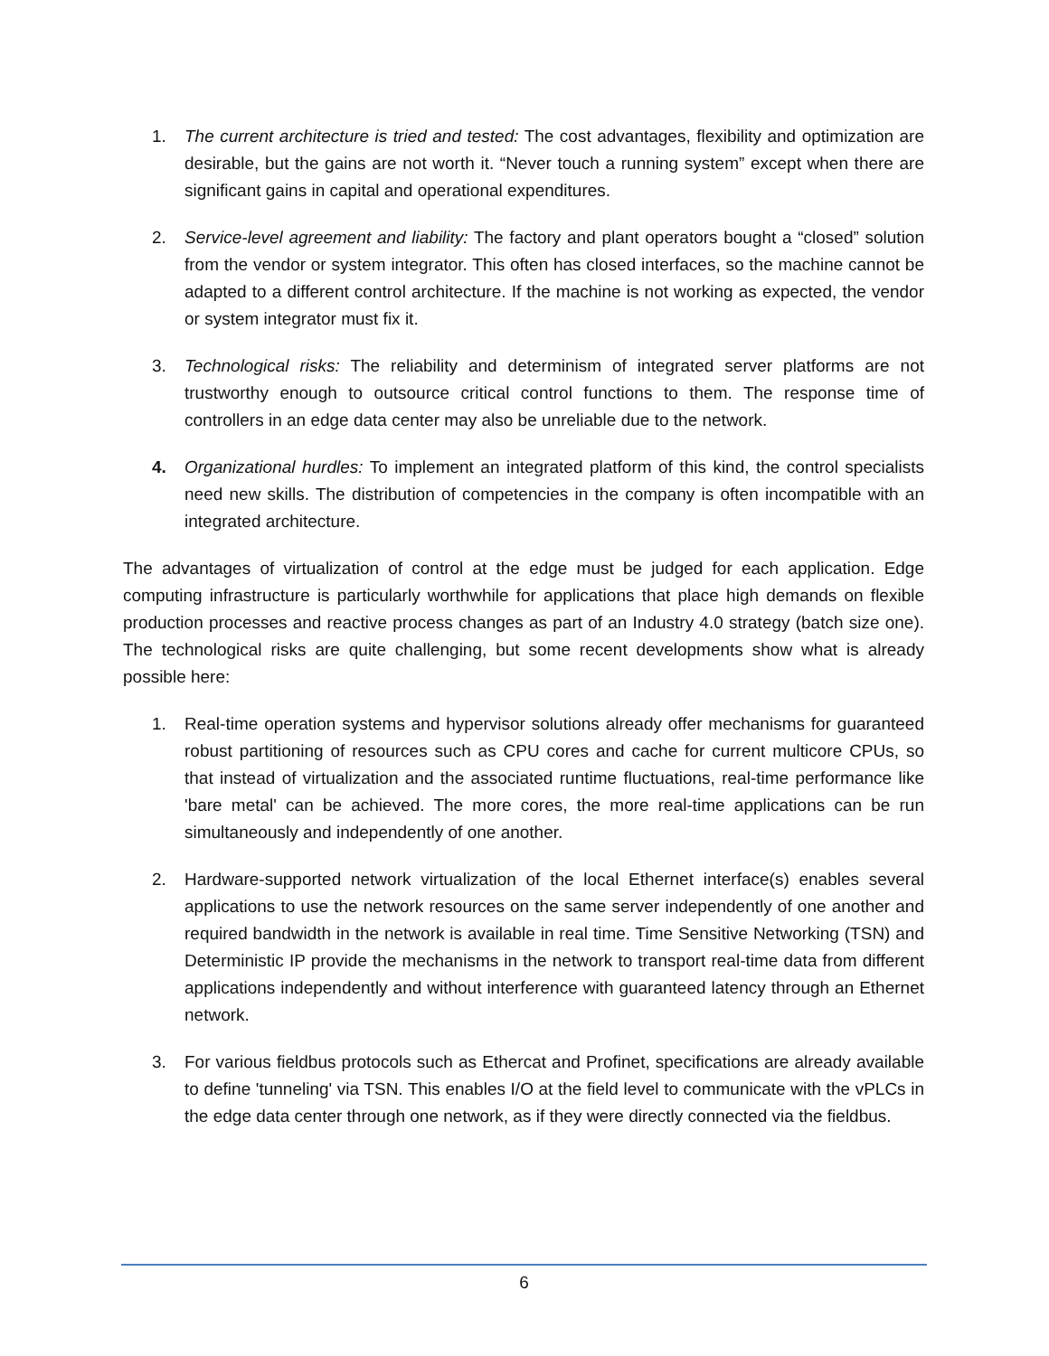1. The current architecture is tried and tested: The cost advantages, flexibility and optimization are desirable, but the gains are not worth it. “Never touch a running system” except when there are significant gains in capital and operational expenditures.
2. Service-level agreement and liability: The factory and plant operators bought a “closed” solution from the vendor or system integrator. This often has closed interfaces, so the machine cannot be adapted to a different control architecture. If the machine is not working as expected, the vendor or system integrator must fix it.
3. Technological risks: The reliability and determinism of integrated server platforms are not trustworthy enough to outsource critical control functions to them. The response time of controllers in an edge data center may also be unreliable due to the network.
4. Organizational hurdles: To implement an integrated platform of this kind, the control specialists need new skills. The distribution of competencies in the company is often incompatible with an integrated architecture.
The advantages of virtualization of control at the edge must be judged for each application. Edge computing infrastructure is particularly worthwhile for applications that place high demands on flexible production processes and reactive process changes as part of an Industry 4.0 strategy (batch size one). The technological risks are quite challenging, but some recent developments show what is already possible here:
1. Real-time operation systems and hypervisor solutions already offer mechanisms for guaranteed robust partitioning of resources such as CPU cores and cache for current multicore CPUs, so that instead of virtualization and the associated runtime fluctuations, real-time performance like 'bare metal' can be achieved. The more cores, the more real-time applications can be run simultaneously and independently of one another.
2. Hardware-supported network virtualization of the local Ethernet interface(s) enables several applications to use the network resources on the same server independently of one another and required bandwidth in the network is available in real time. Time Sensitive Networking (TSN) and Deterministic IP provide the mechanisms in the network to transport real-time data from different applications independently and without interference with guaranteed latency through an Ethernet network.
3. For various fieldbus protocols such as Ethercat and Profinet, specifications are already available to define 'tunneling' via TSN. This enables I/O at the field level to communicate with the vPLCs in the edge data center through one network, as if they were directly connected via the fieldbus.
6